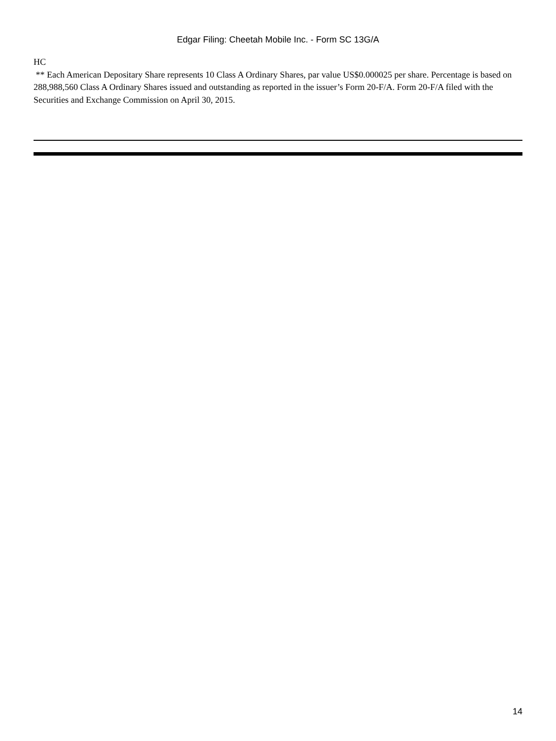Edgar Filing: Cheetah Mobile Inc. - Form SC 13G/A
HC
** Each American Depositary Share represents 10 Class A Ordinary Shares, par value US$0.000025 per share. Percentage is based on 288,988,560 Class A Ordinary Shares issued and outstanding as reported in the issuer’s Form 20-F/A. Form 20-F/A filed with the Securities and Exchange Commission on April 30, 2015.
14